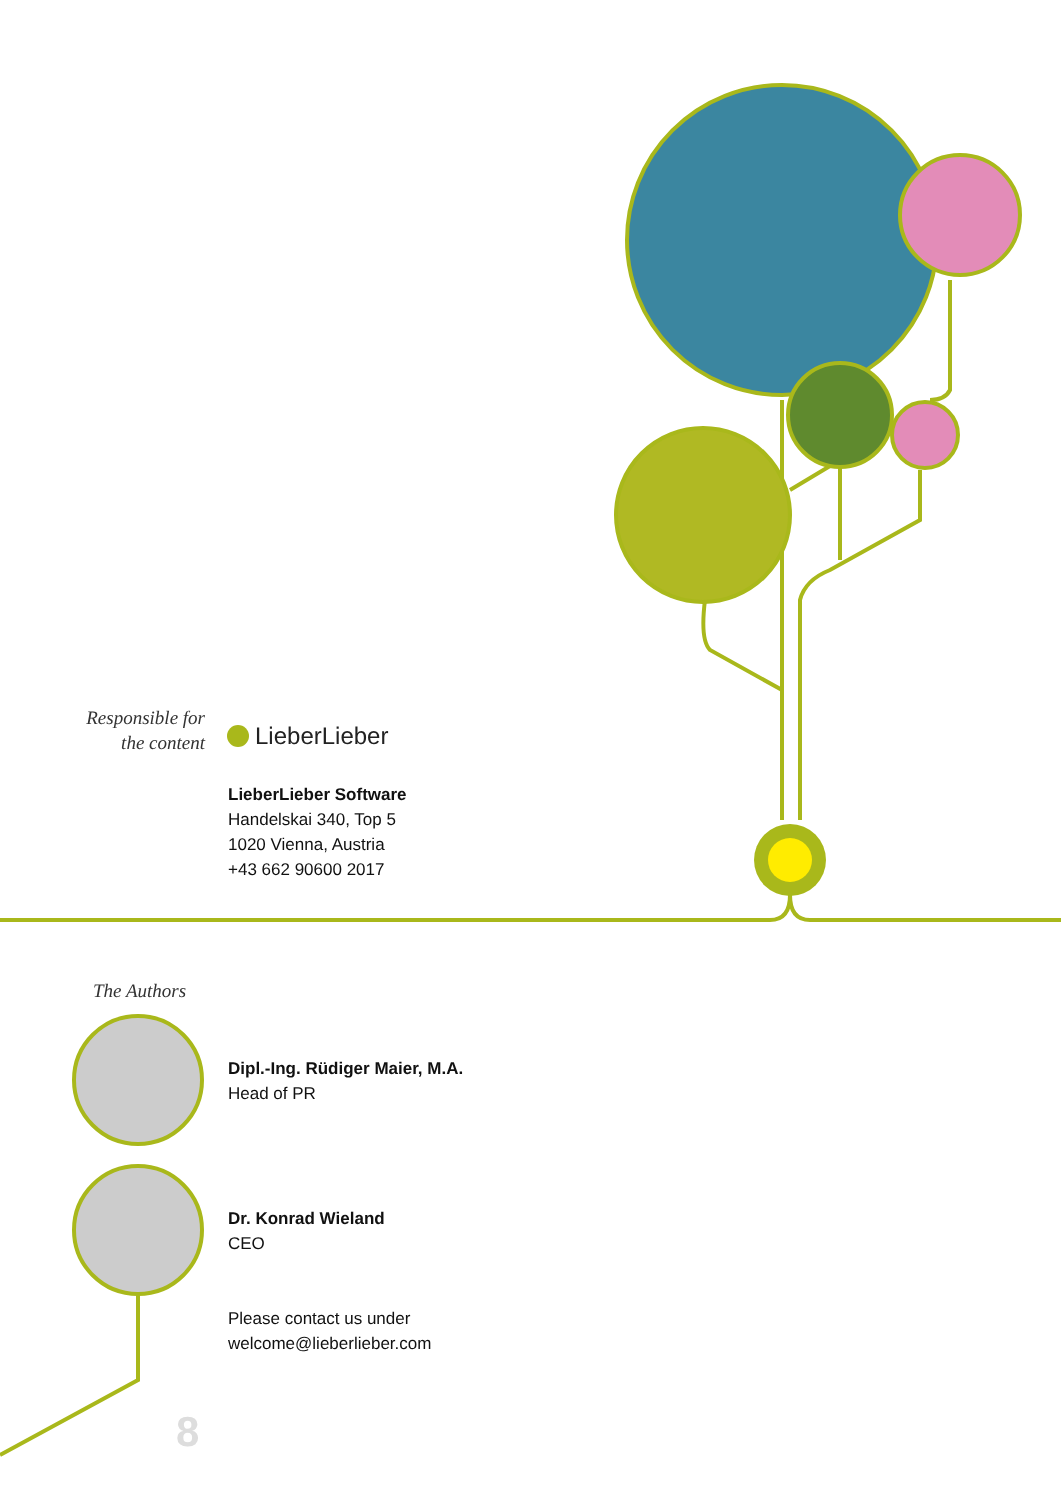Responsible for
the content
LieberLieber
LieberLieber Software
Handelskai 340, Top 5
1020 Vienna, Austria
+43 662 90600 2017
The Authors
Dipl.-Ing. Rüdiger Maier, M.A.
Head of PR
Dr. Konrad Wieland
CEO
Please contact us under
welcome@lieberlieber.com
8